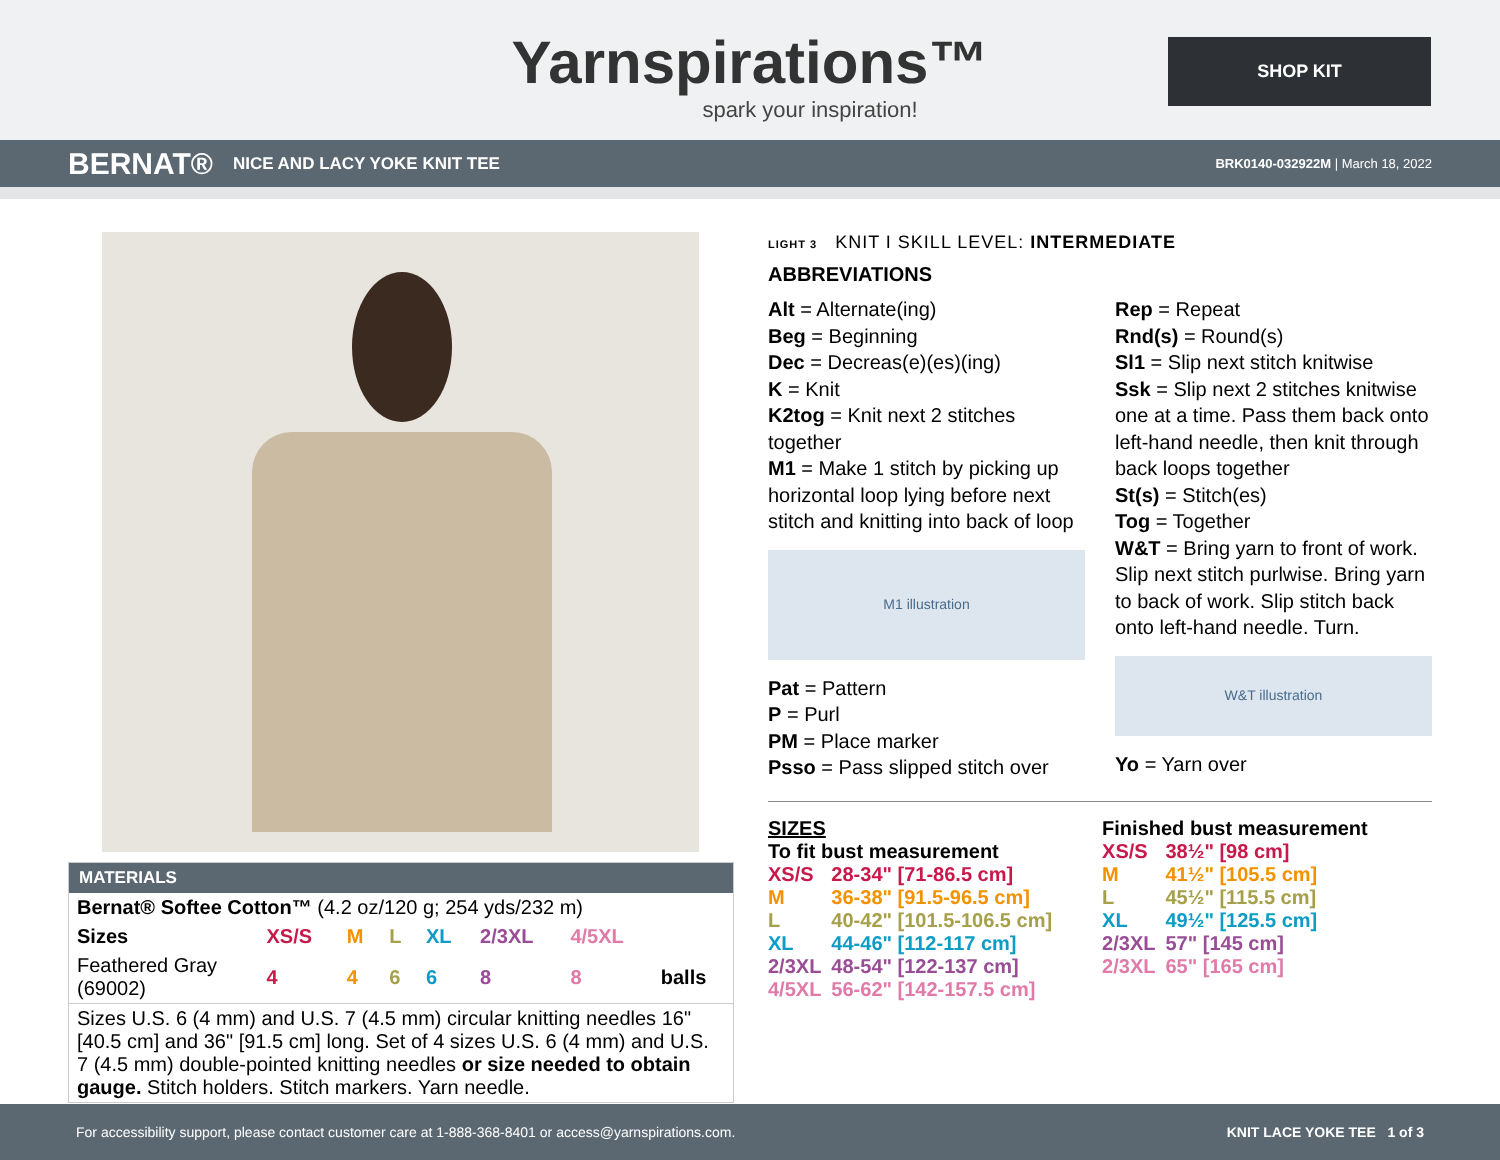Yarnspirations™
spark your inspiration!
SHOP KIT
BERNAT® NICE AND LACY YOKE KNIT TEE BRK0140-032922M | March 18, 2022
MATERIALS
| Bernat® Softee Cotton™ (4.2 oz/120 g; 254 yds/232 m) | | | | | | | |
| Sizes | XS/S | M | L | XL | 2/3XL | 4/5XL | |
| Feathered Gray (69002) | 4 | 4 | 6 | 6 | 8 | 8 | balls |
| Sizes U.S. 6 (4 mm) and U.S. 7 (4.5 mm) circular knitting needles 16" [40.5 cm] and 36" [91.5 cm] long. Set of 4 sizes U.S. 6 (4 mm) and U.S. 7 (4.5 mm) double-pointed knitting needles or size needed to obtain gauge. Stitch holders. Stitch markers. Yarn needle. | | | | | | | |
LIGHT 3 KNIT I SKILL LEVEL: INTERMEDIATE
ABBREVIATIONS
Alt = Alternate(ing)
Beg = Beginning
Dec = Decreas(e)(es)(ing)
K = Knit
K2tog = Knit next 2 stitches together
M1 = Make 1 stitch by picking up horizontal loop lying before next stitch and knitting into back of loop
M1 illustration
Pat = Pattern
P = Purl
PM = Place marker
Psso = Pass slipped stitch over
Rep = Repeat
Rnd(s) = Round(s)
Sl1 = Slip next stitch knitwise
Ssk = Slip next 2 stitches knitwise one at a time. Pass them back onto left-hand needle, then knit through back loops together
St(s) = Stitch(es)
Tog = Together
W&T = Bring yarn to front of work. Slip next stitch purlwise. Bring yarn to back of work. Slip stitch back onto left-hand needle. Turn.
W&T illustration
Yo = Yarn over
SIZES
To fit bust measurement
| XS/S | 28-34" [71-86.5 cm] |
| M | 36-38" [91.5-96.5 cm] |
| L | 40-42" [101.5-106.5 cm] |
| XL | 44-46" [112-117 cm] |
| 2/3XL | 48-54" [122-137 cm] |
| 4/5XL | 56-62" [142-157.5 cm] |
Finished bust measurement
| XS/S | 38½" [98 cm] |
| M | 41½" [105.5 cm] |
| L | 45½" [115.5 cm] |
| XL | 49½" [125.5 cm] |
| 2/3XL | 57" [145 cm] |
| 2/3XL | 65" [165 cm] |
For accessibility support, please contact customer care at 1-888-368-8401 or access@yarnspirations.com. KNIT LACE YOKE TEE 1 of 3